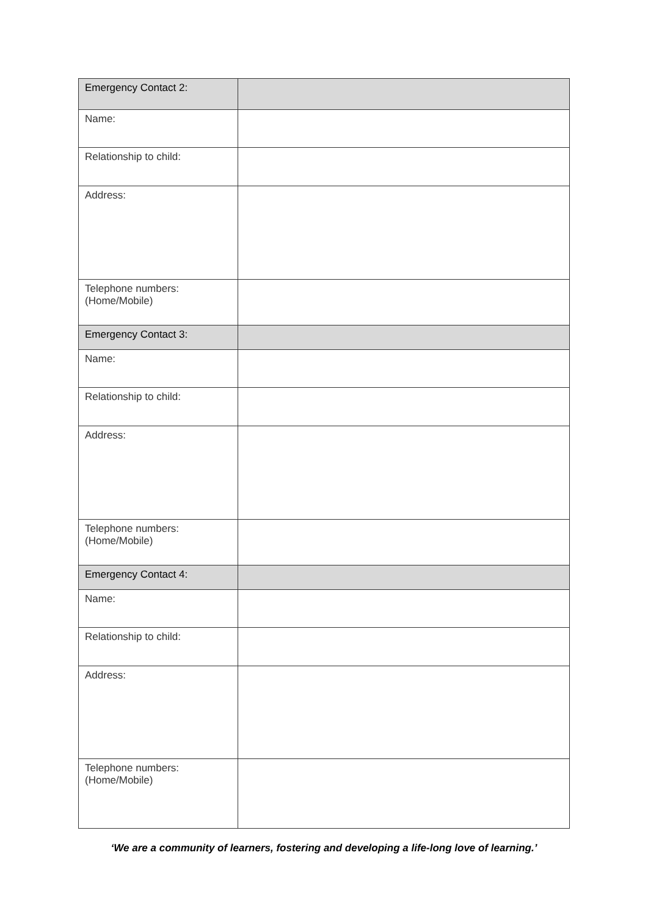| Emergency Contact 2: | |
| Name: | |
| Relationship to child: | |
| Address: | |
| Telephone numbers: (Home/Mobile) | |
| Emergency Contact 3: | |
| Name: | |
| Relationship to child: | |
| Address: | |
| Telephone numbers: (Home/Mobile) | |
| Emergency Contact 4: | |
| Name: | |
| Relationship to child: | |
| Address: | |
| Telephone numbers: (Home/Mobile) | |
‘We are a community of learners, fostering and developing a life-long love of learning.’